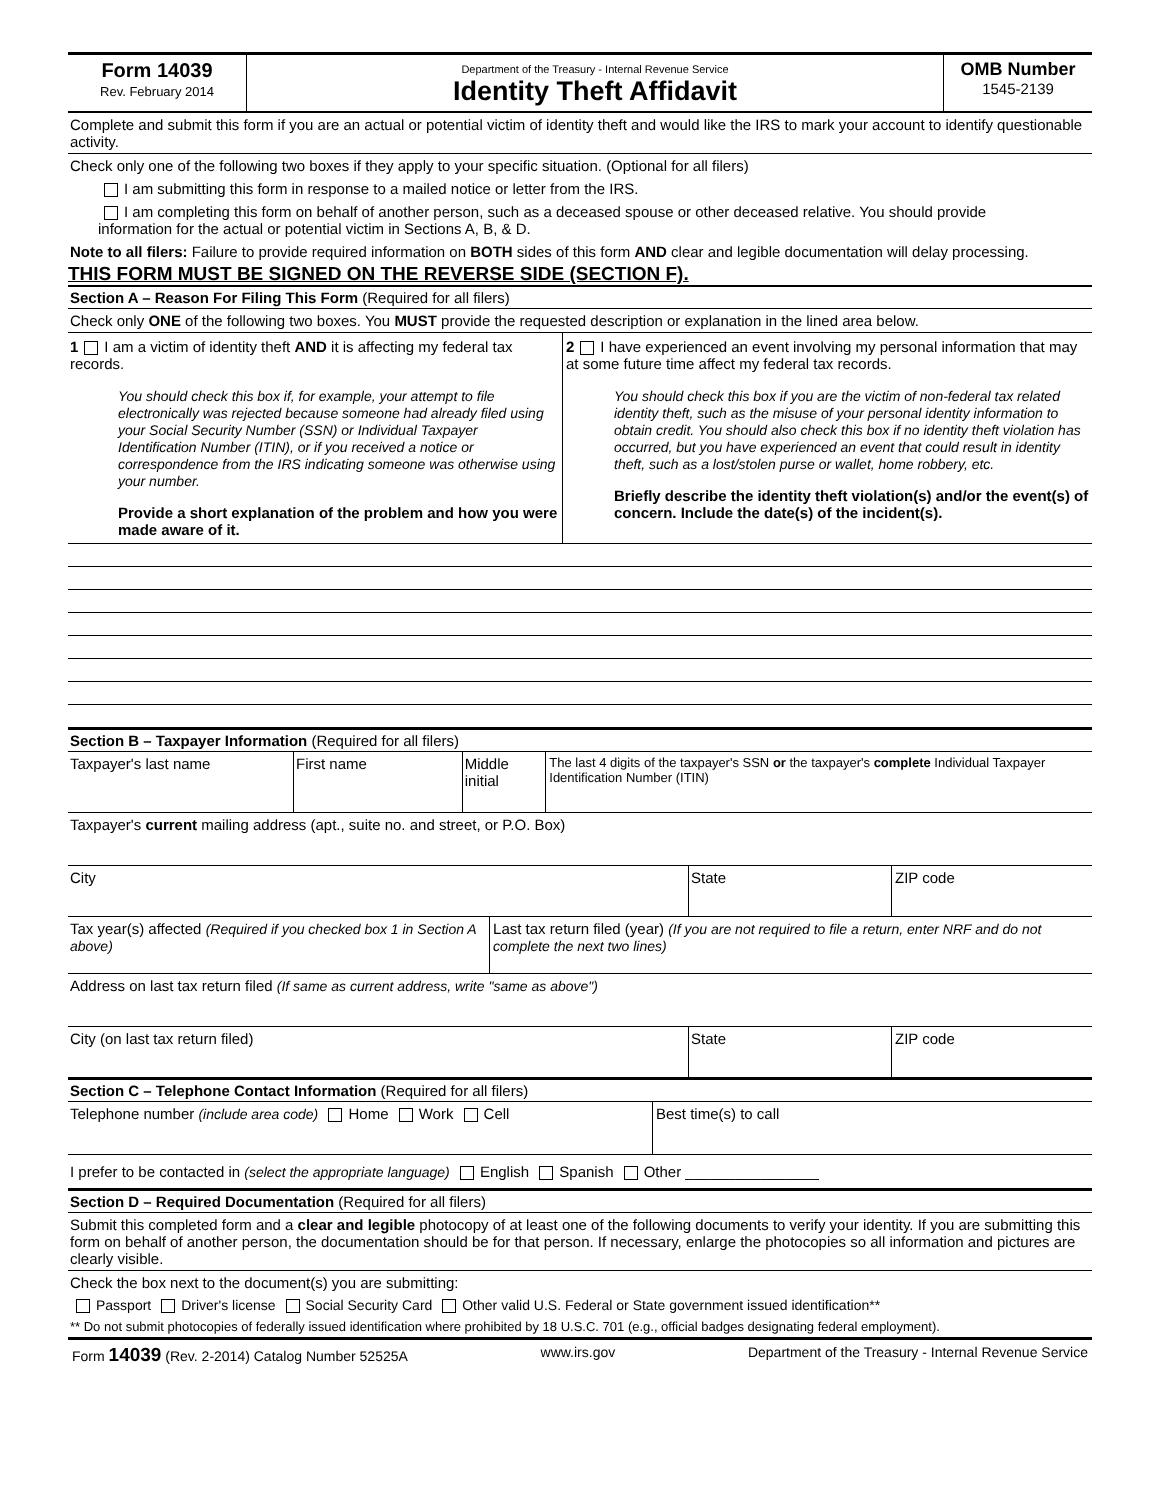Form 14039
Rev. February 2014
Department of the Treasury - Internal Revenue Service
Identity Theft Affidavit
OMB Number
1545-2139
Complete and submit this form if you are an actual or potential victim of identity theft and would like the IRS to mark your account to identify questionable activity.
Check only one of the following two boxes if they apply to your specific situation. (Optional for all filers)
I am submitting this form in response to a mailed notice or letter from the IRS.
I am completing this form on behalf of another person, such as a deceased spouse or other deceased relative. You should provide information for the actual or potential victim in Sections A, B, & D.
Note to all filers: Failure to provide required information on BOTH sides of this form AND clear and legible documentation will delay processing.
THIS FORM MUST BE SIGNED ON THE REVERSE SIDE (SECTION F).
Section A – Reason For Filing This Form (Required for all filers)
Check only ONE of the following two boxes. You MUST provide the requested description or explanation in the lined area below.
1 I am a victim of identity theft AND it is affecting my federal tax records.
You should check this box if, for example, your attempt to file electronically was rejected because someone had already filed using your Social Security Number (SSN) or Individual Taxpayer Identification Number (ITIN), or if you received a notice or correspondence from the IRS indicating someone was otherwise using your number.
Provide a short explanation of the problem and how you were made aware of it.
2 I have experienced an event involving my personal information that may at some future time affect my federal tax records.
You should check this box if you are the victim of non-federal tax related identity theft, such as the misuse of your personal identity information to obtain credit. You should also check this box if no identity theft violation has occurred, but you have experienced an event that could result in identity theft, such as a lost/stolen purse or wallet, home robbery, etc.
Briefly describe the identity theft violation(s) and/or the event(s) of concern. Include the date(s) of the incident(s).
Section B – Taxpayer Information (Required for all filers)
Taxpayer's last name First name Middle initial
The last 4 digits of the taxpayer's SSN or the taxpayer's complete Individual Taxpayer Identification Number (ITIN)
Taxpayer's current mailing address (apt., suite no. and street, or P.O. Box)
City State ZIP code
Tax year(s) affected (Required if you checked box 1 in Section A above)
Last tax return filed (year) (If you are not required to file a return, enter NRF and do not complete the next two lines)
Address on last tax return filed (If same as current address, write "same as above")
City (on last tax return filed) State ZIP code
Section C – Telephone Contact Information (Required for all filers)
Telephone number (include area code) Home Work Cell Best time(s) to call
I prefer to be contacted in (select the appropriate language) English Spanish Other ________________
Section D – Required Documentation (Required for all filers)
Submit this completed form and a clear and legible photocopy of at least one of the following documents to verify your identity. If you are submitting this form on behalf of another person, the documentation should be for that person. If necessary, enlarge the photocopies so all information and pictures are clearly visible.
Check the box next to the document(s) you are submitting:
Passport Driver's license Social Security Card Other valid U.S. Federal or State government issued identification**
** Do not submit photocopies of federally issued identification where prohibited by 18 U.S.C. 701 (e.g., official badges designating federal employment).
Form 14039 (Rev. 2-2014) Catalog Number 52525A www.irs.gov Department of the Treasury - Internal Revenue Service